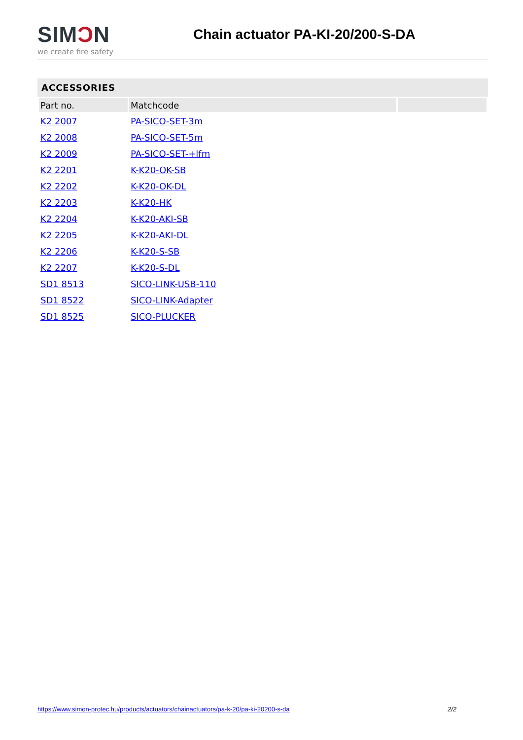SIMƆN
we create fire safety
Chain actuator PA-KI-20/200-S-DA
ACCESSORIES
| Part no. | Matchcode | |
| --- | --- | --- |
| K2 2007 | PA-SICO-SET-3m | |
| K2 2008 | PA-SICO-SET-5m | |
| K2 2009 | PA-SICO-SET-+lfm | |
| K2 2201 | K-K20-OK-SB | |
| K2 2202 | K-K20-OK-DL | |
| K2 2203 | K-K20-HK | |
| K2 2204 | K-K20-AKI-SB | |
| K2 2205 | K-K20-AKI-DL | |
| K2 2206 | K-K20-S-SB | |
| K2 2207 | K-K20-S-DL | |
| SD1 8513 | SICO-LINK-USB-110 | |
| SD1 8522 | SICO-LINK-Adapter | |
| SD1 8525 | SICO-PLUCKER | |
https://www.simon-protec.hu/products/actuators/chainactuators/pa-k-20/pa-ki-20200-s-da 2/2